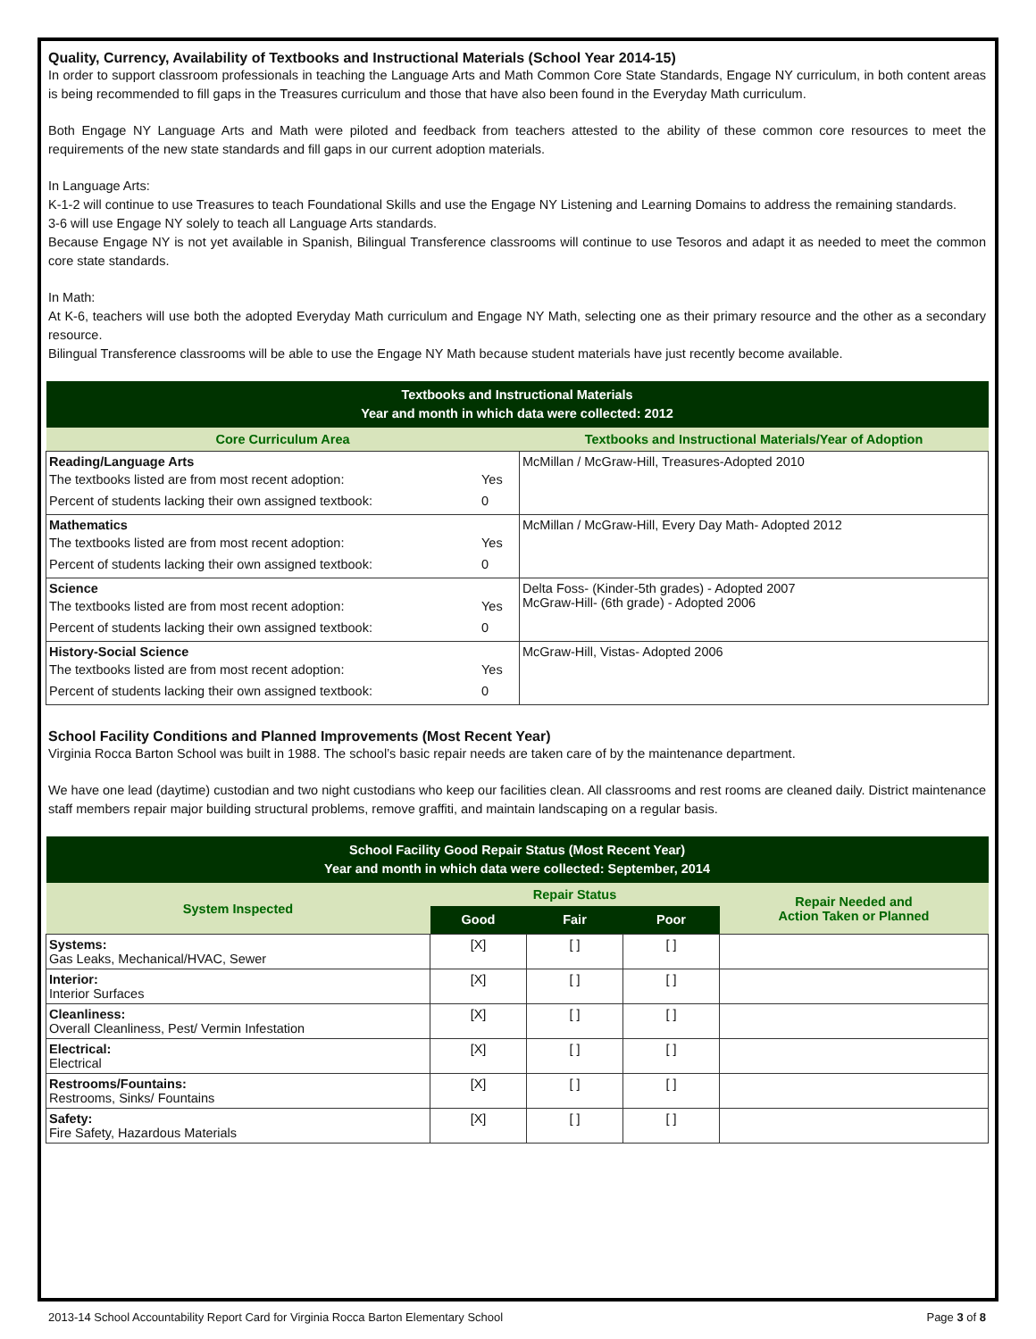Quality, Currency, Availability of Textbooks and Instructional Materials (School Year 2014-15)
In order to support classroom professionals in teaching the Language Arts and Math Common Core State Standards, Engage NY curriculum, in both content areas is being recommended to fill gaps in the Treasures curriculum and those that have also been found in the Everyday Math curriculum.
Both Engage NY Language Arts and Math were piloted and feedback from teachers attested to the ability of these common core resources to meet the requirements of the new state standards and fill gaps in our current adoption materials.
In Language Arts:
K-1-2 will continue to use Treasures to teach Foundational Skills and use the Engage NY Listening and Learning Domains to address the remaining standards.
3-6 will use Engage NY solely to teach all Language Arts standards.
Because Engage NY is not yet available in Spanish, Bilingual Transference classrooms will continue to use Tesoros and adapt it as needed to meet the common core state standards.
In Math:
At K-6, teachers will use both the adopted Everyday Math curriculum and Engage NY Math, selecting one as their primary resource and the other as a secondary resource.
Bilingual Transference classrooms will be able to use the Engage NY Math because student materials have just recently become available.
| Textbooks and Instructional Materials Year and month in which data were collected: 2012 | |
| --- | --- |
| Core Curriculum Area | Textbooks and Instructional Materials/Year of Adoption |
| Reading/Language Arts / The textbooks listed are from most recent adoption: / Yes / / Percent of students lacking their own assigned textbook: / 0 / | McMillan / McGraw-Hill, Treasures-Adopted 2010 |
| Mathematics / The textbooks listed are from most recent adoption: / Yes / / Percent of students lacking their own assigned textbook: / 0 / | McMillan / McGraw-Hill, Every Day Math- Adopted 2012 |
| Science / The textbooks listed are from most recent adoption: / Yes / / Percent of students lacking their own assigned textbook: / 0 / | Delta Foss- (Kinder-5th grades) - Adopted 2007 McGraw-Hill- (6th grade) - Adopted 2006 |
| History-Social Science / The textbooks listed are from most recent adoption: / Yes / / Percent of students lacking their own assigned textbook: / 0 / | McGraw-Hill, Vistas- Adopted 2006 |
School Facility Conditions and Planned Improvements (Most Recent Year)
Virginia Rocca Barton School was built in 1988. The school’s basic repair needs are taken care of by the maintenance department.
We have one lead (daytime) custodian and two night custodians who keep our facilities clean. All classrooms and rest rooms are cleaned daily. District maintenance staff members repair major building structural problems, remove graffiti, and maintain landscaping on a regular basis.
| School Facility Good Repair Status (Most Recent Year) Year and month in which data were collected: September, 2014 | | | | |
| --- | --- | --- | --- | --- |
| System Inspected | Repair Status | | | Repair Needed and Action Taken or Planned |
| | Good | Fair | Poor | |
| Systems: Gas Leaks, Mechanical/HVAC, Sewer | [X] | [ ] | [ ] | |
| Interior: Interior Surfaces | [X] | [ ] | [ ] | |
| Cleanliness: Overall Cleanliness, Pest/ Vermin Infestation | [X] | [ ] | [ ] | |
| Electrical: Electrical | [X] | [ ] | [ ] | |
| Restrooms/Fountains: Restrooms, Sinks/ Fountains | [X] | [ ] | [ ] | |
| Safety: Fire Safety, Hazardous Materials | [X] | [ ] | [ ] | |
2013-14 School Accountability Report Card for Virginia Rocca Barton Elementary School Page 3 of 8